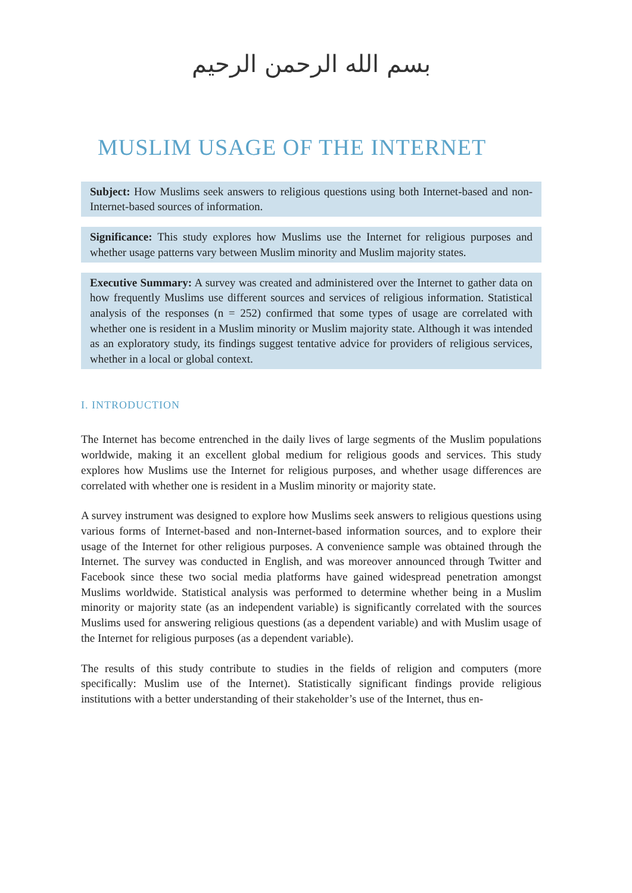بسم الله الرحمن الرحيم
MUSLIM USAGE OF THE INTERNET
Subject: How Muslims seek answers to religious questions using both Internet-based and non-Internet-based sources of information.
Significance: This study explores how Muslims use the Internet for religious purposes and whether usage patterns vary between Muslim minority and Muslim majority states.
Executive Summary: A survey was created and administered over the Internet to gather data on how frequently Muslims use different sources and services of religious information. Statistical analysis of the responses (n = 252) confirmed that some types of usage are correlated with whether one is resident in a Muslim minority or Muslim majority state. Although it was intended as an exploratory study, its findings suggest tentative advice for providers of religious services, whether in a local or global context.
I. INTRODUCTION
The Internet has become entrenched in the daily lives of large segments of the Muslim populations worldwide, making it an excellent global medium for religious goods and services. This study explores how Muslims use the Internet for religious purposes, and whether usage differences are correlated with whether one is resident in a Muslim minority or majority state.
A survey instrument was designed to explore how Muslims seek answers to religious questions using various forms of Internet-based and non-Internet-based information sources, and to explore their usage of the Internet for other religious purposes. A convenience sample was obtained through the Internet. The survey was conducted in English, and was moreover announced through Twitter and Facebook since these two social media platforms have gained widespread penetration amongst Muslims worldwide. Statistical analysis was performed to determine whether being in a Muslim minority or majority state (as an independent variable) is significantly correlated with the sources Muslims used for answering religious questions (as a dependent variable) and with Muslim usage of the Internet for religious purposes (as a dependent variable).
The results of this study contribute to studies in the fields of religion and computers (more specifically: Muslim use of the Internet). Statistically significant findings provide religious institutions with a better understanding of their stakeholder’s use of the Internet, thus en-